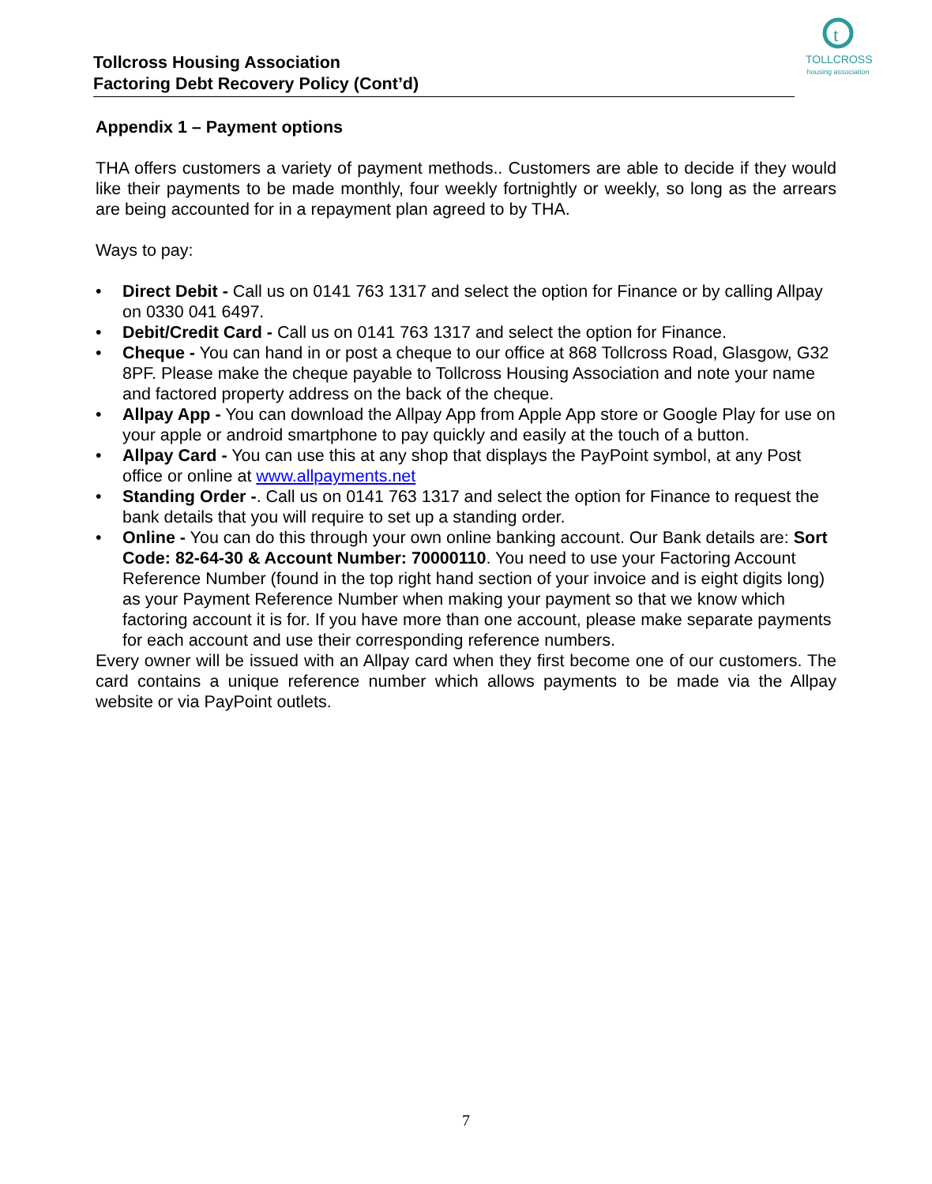Tollcross Housing Association
Factoring Debt Recovery Policy (Cont’d)
t
TOLLCROSS
housing association
Appendix 1 – Payment options
THA offers customers a variety of payment methods.. Customers are able to decide if they would like their payments to be made monthly, four weekly fortnightly or weekly, so long as the arrears are being accounted for in a repayment plan agreed to by THA.
Ways to pay:
• Direct Debit - Call us on 0141 763 1317 and select the option for Finance or by calling Allpay on 0330 041 6497.
• Debit/Credit Card - Call us on 0141 763 1317 and select the option for Finance.
• Cheque - You can hand in or post a cheque to our office at 868 Tollcross Road, Glasgow, G32 8PF. Please make the cheque payable to Tollcross Housing Association and note your name and factored property address on the back of the cheque.
• Allpay App - You can download the Allpay App from Apple App store or Google Play for use on your apple or android smartphone to pay quickly and easily at the touch of a button.
• Allpay Card - You can use this at any shop that displays the PayPoint symbol, at any Post office or online at www.allpayments.net
• Standing Order -. Call us on 0141 763 1317 and select the option for Finance to request the bank details that you will require to set up a standing order.
• Online - You can do this through your own online banking account. Our Bank details are: Sort Code: 82-64-30 & Account Number: 70000110. You need to use your Factoring Account Reference Number (found in the top right hand section of your invoice and is eight digits long) as your Payment Reference Number when making your payment so that we know which factoring account it is for. If you have more than one account, please make separate payments for each account and use their corresponding reference numbers.
Every owner will be issued with an Allpay card when they first become one of our customers. The card contains a unique reference number which allows payments to be made via the Allpay website or via PayPoint outlets.
7